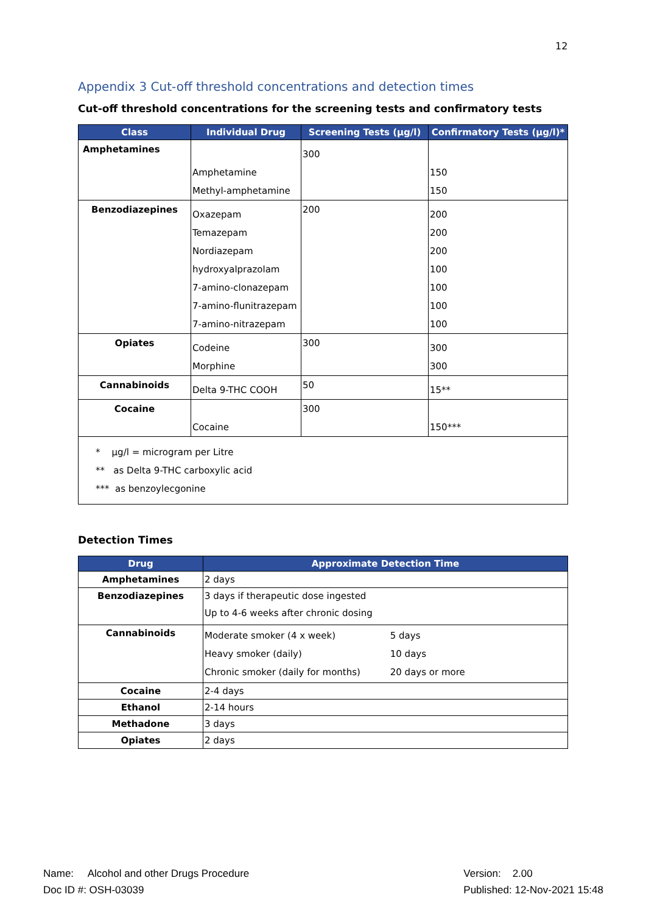12
Appendix 3 Cut-off threshold concentrations and detection times
Cut-off threshold concentrations for the screening tests and confirmatory tests
| Class | Individual Drug | Screening Tests (μg/l) | Confirmatory Tests (μg/l)* |
| --- | --- | --- | --- |
| Amphetamines | | 300 | |
| | Amphetamine | | 150 |
| | Methyl-amphetamine | | 150 |
| Benzodiazepines | Oxazepam | 200 | 200 |
| | Temazepam | | 200 |
| | Nordiazepam | | 200 |
| | hydroxyalprazolam | | 100 |
| | 7-amino-clonazepam | | 100 |
| | 7-amino-flunitrazepam | | 100 |
| | 7-amino-nitrazepam | | 100 |
| Opiates | Codeine | 300 | 300 |
| | Morphine | | 300 |
| Cannabinoids | Delta 9-THC COOH | 50 | 15** |
| Cocaine | | 300 | |
| | Cocaine | | 150*** |
| * μg/l = microgram per Litre ** as Delta 9-THC carboxylic acid *** as benzoylecgonine | | | |
Detection Times
| Drug | Approximate Detection Time |
| --- | --- |
| Amphetamines | 2 days |
| Benzodiazepines | 3 days if therapeutic dose ingested Up to 4-6 weeks after chronic dosing |
| Cannabinoids | Moderate smoker (4 x week) 5 days Heavy smoker (daily) 10 days Chronic smoker (daily for months) 20 days or more |
| Cocaine | 2-4 days |
| Ethanol | 2-14 hours |
| Methadone | 3 days |
| Opiates | 2 days |
Name: Alcohol and other Drugs Procedure
Doc ID #: OSH-03039
Version: 2.00
Published: 12-Nov-2021 15:48